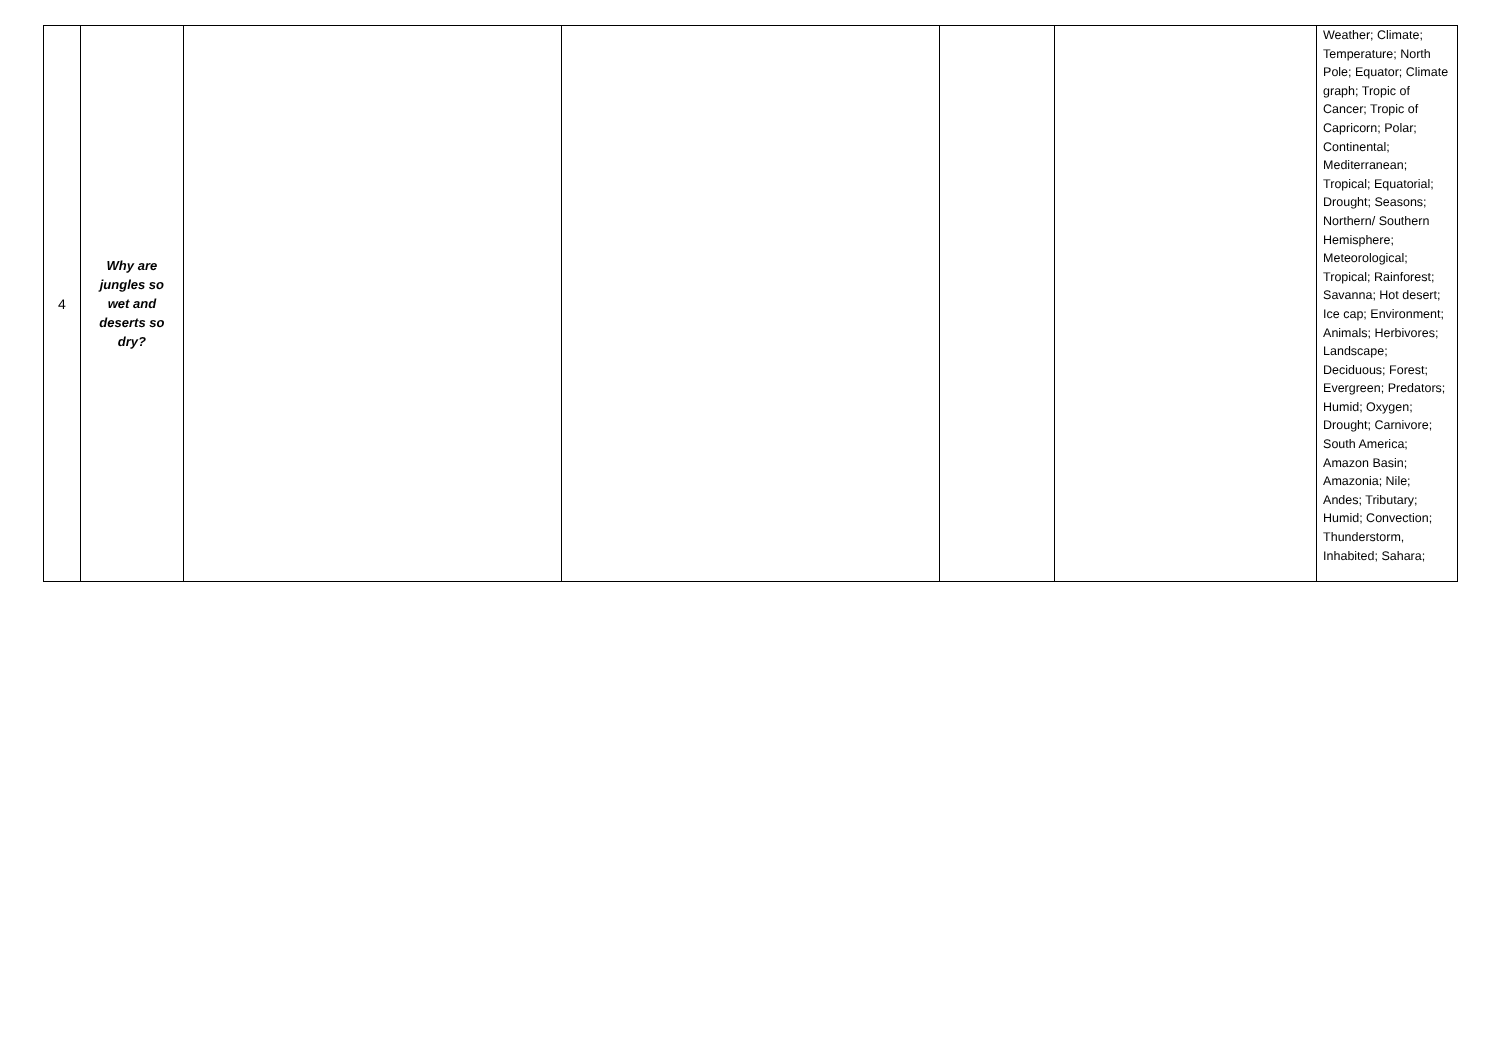| 4 | Why are jungles so wet and deserts so dry? | | | | | Weather; Climate; Temperature; North Pole; Equator; Climate graph; Tropic of Cancer; Tropic of Capricorn; Polar; Continental; Mediterranean; Tropical; Equatorial; Drought; Seasons; Northern/ Southern Hemisphere; Meteorological; Tropical; Rainforest; Savanna; Hot desert; Ice cap; Environment; Animals; Herbivores; Landscape; Deciduous; Forest; Evergreen; Predators; Humid; Oxygen; Drought; Carnivore; South America; Amazon Basin; Amazonia; Nile; Andes; Tributary; Humid; Convection; Thunderstorm, Inhabited; Sahara; |